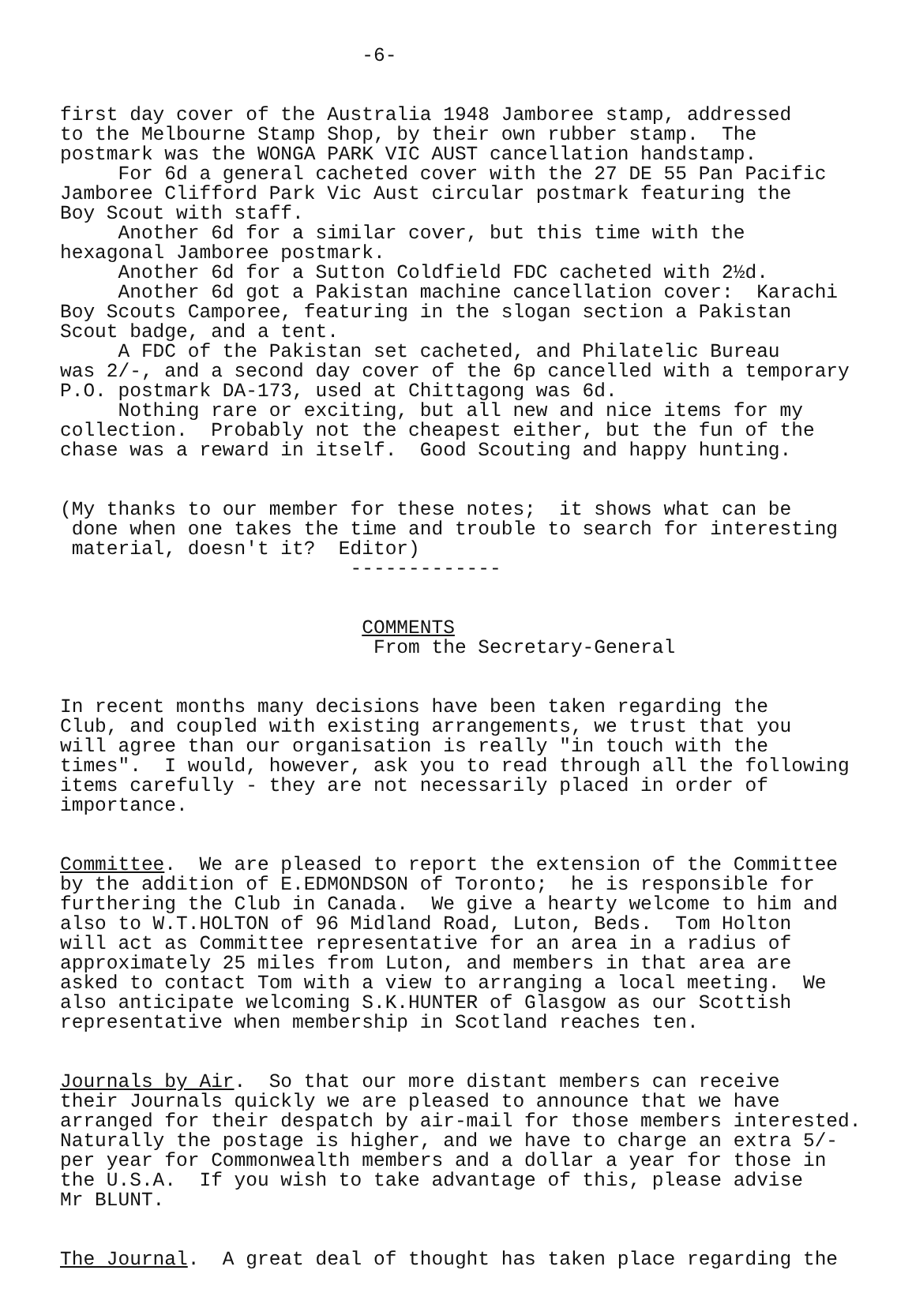-6-
first day cover of the Australia 1948 Jamboree stamp, addressed to the Melbourne Stamp Shop, by their own rubber stamp. The postmark was the WONGA PARK VIC AUST cancellation handstamp. For 6d a general cacheted cover with the 27 DE 55 Pan Pacific Jamboree Clifford Park Vic Aust circular postmark featuring the Boy Scout with staff. Another 6d for a similar cover, but this time with the hexagonal Jamboree postmark. Another 6d for a Sutton Coldfield FDC cacheted with 2½d. Another 6d got a Pakistan machine cancellation cover: Karachi Boy Scouts Camporee, featuring in the slogan section a Pakistan Scout badge, and a tent. A FDC of the Pakistan set cacheted, and Philatelic Bureau was 2/-, and a second day cover of the 6p cancelled with a temporary P.O. postmark DA-173, used at Chittagong was 6d. Nothing rare or exciting, but all new and nice items for my collection. Probably not the cheapest either, but the fun of the chase was a reward in itself. Good Scouting and happy hunting.
(My thanks to our member for these notes; it shows what can be done when one takes the time and trouble to search for interesting material, doesn't it? Editor) -------------
COMMENTS From the Secretary-General
In recent months many decisions have been taken regarding the Club, and coupled with existing arrangements, we trust that you will agree than our organisation is really "in touch with the times". I would, however, ask you to read through all the following items carefully - they are not necessarily placed in order of importance.
Committee. We are pleased to report the extension of the Committee by the addition of E.EDMONDSON of Toronto; he is responsible for furthering the Club in Canada. We give a hearty welcome to him and also to W.T.HOLTON of 96 Midland Road, Luton, Beds. Tom Holton will act as Committee representative for an area in a radius of approximately 25 miles from Luton, and members in that area are asked to contact Tom with a view to arranging a local meeting. We also anticipate welcoming S.K.HUNTER of Glasgow as our Scottish representative when membership in Scotland reaches ten.
Journals by Air. So that our more distant members can receive their Journals quickly we are pleased to announce that we have arranged for their despatch by air-mail for those members interested. Naturally the postage is higher, and we have to charge an extra 5/- per year for Commonwealth members and a dollar a year for those in the U.S.A. If you wish to take advantage of this, please advise Mr BLUNT.
The Journal. A great deal of thought has taken place regarding the